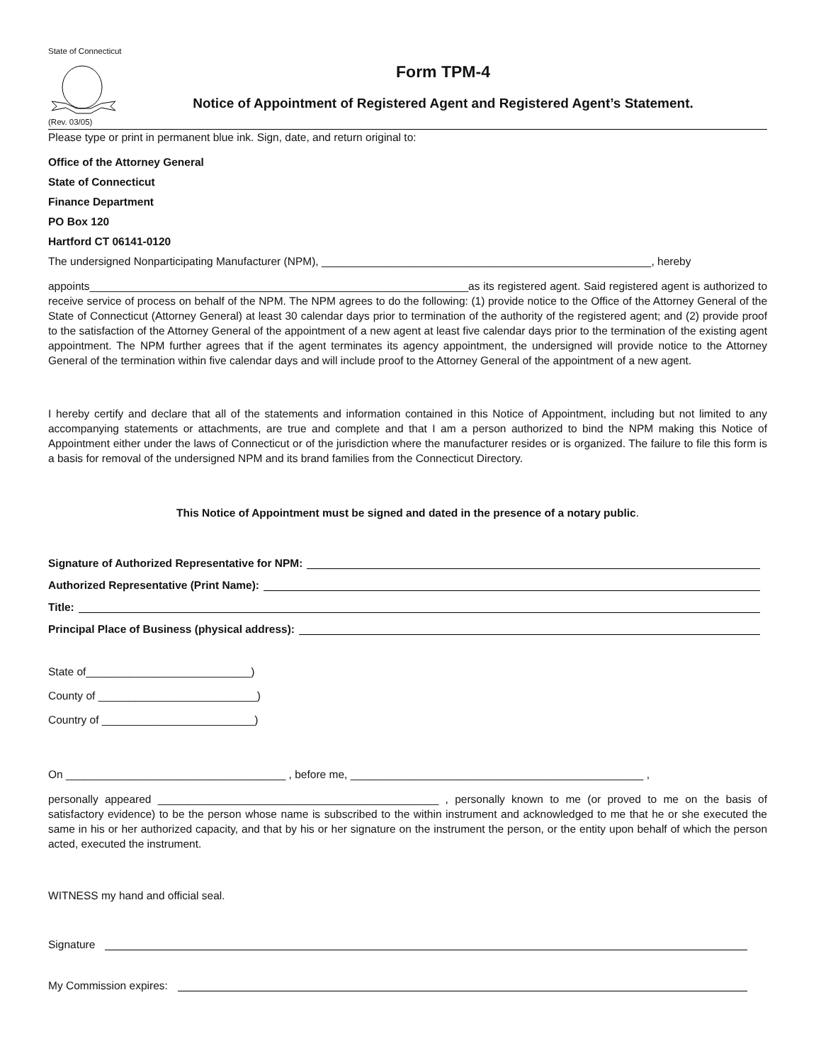State of Connecticut
Form TPM-4
Notice of Appointment of Registered Agent and Registered Agent’s Statement.
(Rev. 03/05)
Please type or print in permanent blue ink. Sign, date, and return original to:
Office of the Attorney General
State of Connecticut
Finance Department
PO Box 120
Hartford CT 06141-0120
The undersigned Nonparticipating Manufacturer (NPM), ______________________________________________________, hereby
appoints______________________________________________________________as its registered agent. Said registered agent is authorized to receive service of process on behalf of the NPM. The NPM agrees to do the following: (1) provide notice to the Office of the Attorney General of the State of Connecticut (Attorney General) at least 30 calendar days prior to termination of the authority of the registered agent; and (2) provide proof to the satisfaction of the Attorney General of the appointment of a new agent at least five calendar days prior to the termination of the existing agent appointment. The NPM further agrees that if the agent terminates its agency appointment, the undersigned will provide notice to the Attorney General of the termination within five calendar days and will include proof to the Attorney General of the appointment of a new agent.
I hereby certify and declare that all of the statements and information contained in this Notice of Appointment, including but not limited to any accompanying statements or attachments, are true and complete and that I am a person authorized to bind the NPM making this Notice of Appointment either under the laws of Connecticut or of the jurisdiction where the manufacturer resides or is organized. The failure to file this form is a basis for removal of the undersigned NPM and its brand families from the Connecticut Directory.
This Notice of Appointment must be signed and dated in the presence of a notary public.
Signature of Authorized Representative for NPM:
Authorized Representative (Print Name):
Title:
Principal Place of Business (physical address):
State of___________________________)
County of __________________________)
Country of _________________________)
On ____________________________________ , before me, ________________________________________________ ,
personally appeared ______________________________________________ , personally known to me (or proved to me on the basis of satisfactory evidence) to be the person whose name is subscribed to the within instrument and acknowledged to me that he or she executed the same in his or her authorized capacity, and that by his or her signature on the instrument the person, or the entity upon behalf of which the person acted, executed the instrument.
WITNESS my hand and official seal.
Signature
My Commission expires: